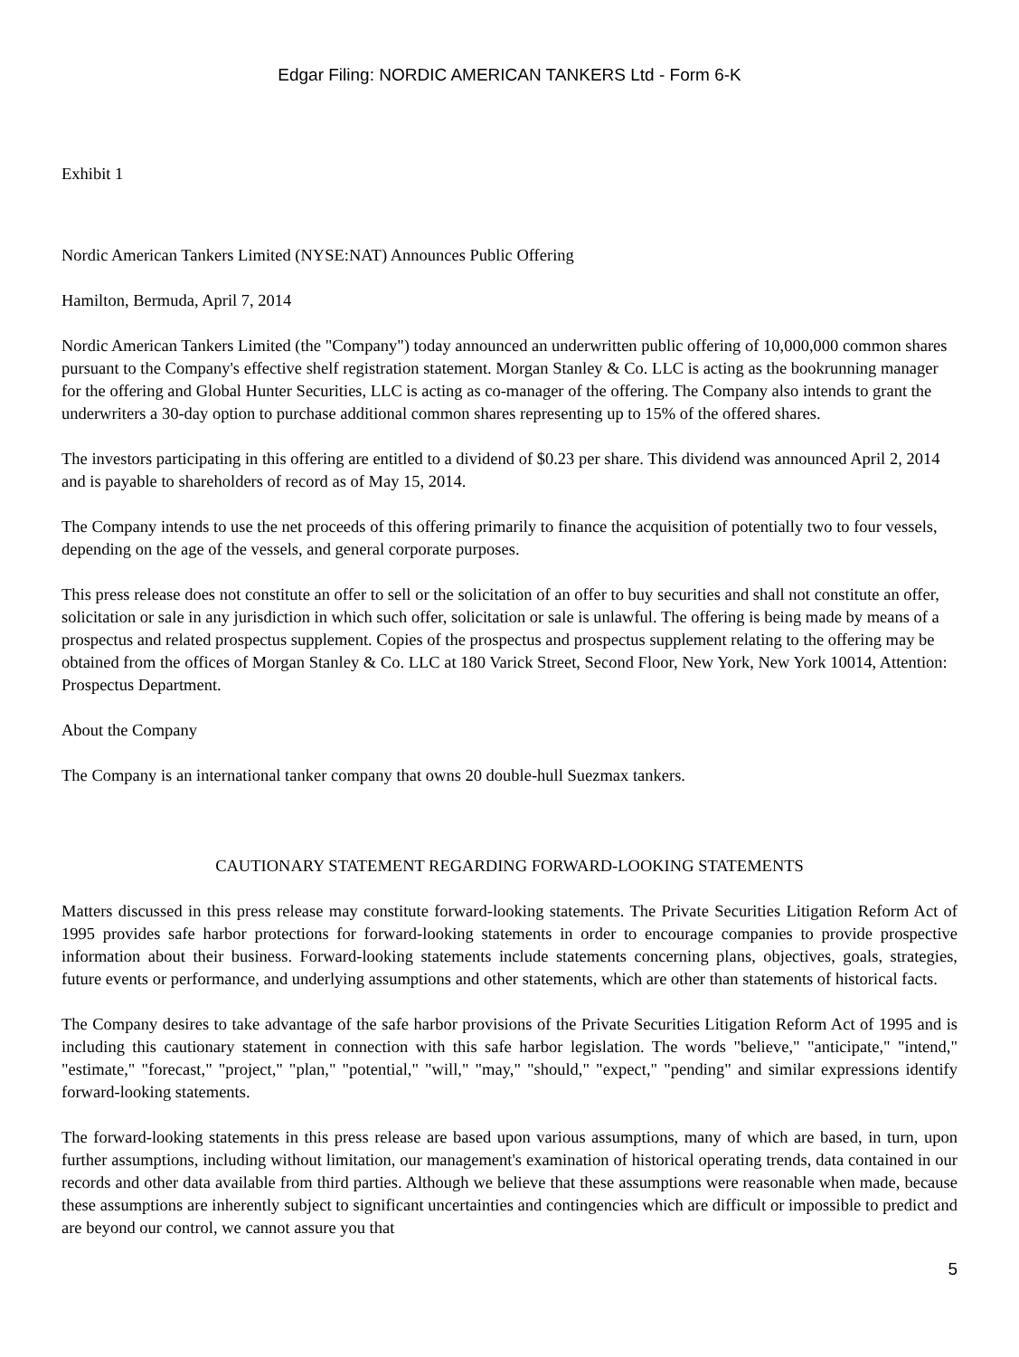Edgar Filing: NORDIC AMERICAN TANKERS Ltd - Form 6-K
Exhibit 1
Nordic American Tankers Limited (NYSE:NAT) Announces Public Offering
Hamilton, Bermuda, April 7, 2014
Nordic American Tankers Limited (the "Company") today announced an underwritten public offering of 10,000,000 common shares pursuant to the Company's effective shelf registration statement. Morgan Stanley & Co. LLC is acting as the bookrunning manager for the offering and Global Hunter Securities, LLC is acting as co-manager of the offering. The Company also intends to grant the underwriters a 30-day option to purchase additional common shares representing up to 15% of the offered shares.
The investors participating in this offering are entitled to a dividend of $0.23 per share. This dividend was announced April 2, 2014 and is payable to shareholders of record as of May 15, 2014.
The Company intends to use the net proceeds of this offering primarily to finance the acquisition of potentially two to four vessels, depending on the age of the vessels, and general corporate purposes.
This press release does not constitute an offer to sell or the solicitation of an offer to buy securities and shall not constitute an offer, solicitation or sale in any jurisdiction in which such offer, solicitation or sale is unlawful. The offering is being made by means of a prospectus and related prospectus supplement. Copies of the prospectus and prospectus supplement relating to the offering may be obtained from the offices of Morgan Stanley & Co. LLC at 180 Varick Street, Second Floor, New York, New York 10014, Attention: Prospectus Department.
About the Company
The Company is an international tanker company that owns 20 double-hull Suezmax tankers.
CAUTIONARY STATEMENT REGARDING FORWARD-LOOKING STATEMENTS
Matters discussed in this press release may constitute forward-looking statements. The Private Securities Litigation Reform Act of 1995 provides safe harbor protections for forward-looking statements in order to encourage companies to provide prospective information about their business. Forward-looking statements include statements concerning plans, objectives, goals, strategies, future events or performance, and underlying assumptions and other statements, which are other than statements of historical facts.
The Company desires to take advantage of the safe harbor provisions of the Private Securities Litigation Reform Act of 1995 and is including this cautionary statement in connection with this safe harbor legislation. The words "believe," "anticipate," "intend," "estimate," "forecast," "project," "plan," "potential," "will," "may," "should," "expect," "pending" and similar expressions identify forward-looking statements.
The forward-looking statements in this press release are based upon various assumptions, many of which are based, in turn, upon further assumptions, including without limitation, our management's examination of historical operating trends, data contained in our records and other data available from third parties. Although we believe that these assumptions were reasonable when made, because these assumptions are inherently subject to significant uncertainties and contingencies which are difficult or impossible to predict and are beyond our control, we cannot assure you that
5